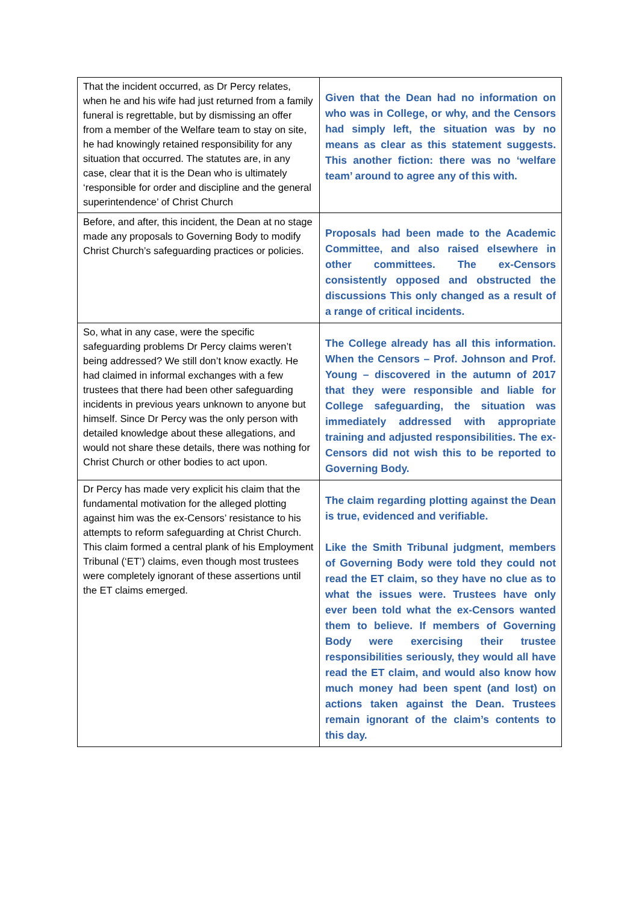| That the incident occurred, as Dr Percy relates, when he and his wife had just returned from a family funeral is regrettable, but by dismissing an offer from a member of the Welfare team to stay on site, he had knowingly retained responsibility for any situation that occurred. The statutes are, in any case, clear that it is the Dean who is ultimately ‘responsible for order and discipline and the general superintendence’ of Christ Church | Given that the Dean had no information on who was in College, or why, and the Censors had simply left, the situation was by no means as clear as this statement suggests. This another fiction: there was no ‘welfare team’ around to agree any of this with. |
| Before, and after, this incident, the Dean at no stage made any proposals to Governing Body to modify Christ Church’s safeguarding practices or policies. | Proposals had been made to the Academic Committee, and also raised elsewhere in other committees. The ex-Censors consistently opposed and obstructed the discussions This only changed as a result of a range of critical incidents. |
| So, what in any case, were the specific safeguarding problems Dr Percy claims weren’t being addressed? We still don’t know exactly. He had claimed in informal exchanges with a few trustees that there had been other safeguarding incidents in previous years unknown to anyone but himself. Since Dr Percy was the only person with detailed knowledge about these allegations, and would not share these details, there was nothing for Christ Church or other bodies to act upon. | The College already has all this information. When the Censors – Prof. Johnson and Prof. Young – discovered in the autumn of 2017 that they were responsible and liable for College safeguarding, the situation was immediately addressed with appropriate training and adjusted responsibilities. The ex-Censors did not wish this to be reported to Governing Body. |
| Dr Percy has made very explicit his claim that the fundamental motivation for the alleged plotting against him was the ex-Censors’ resistance to his attempts to reform safeguarding at Christ Church. This claim formed a central plank of his Employment Tribunal (‘ET’) claims, even though most trustees were completely ignorant of these assertions until the ET claims emerged. | The claim regarding plotting against the Dean is true, evidenced and verifiable. Like the Smith Tribunal judgment, members of Governing Body were told they could not read the ET claim, so they have no clue as to what the issues were. Trustees have only ever been told what the ex-Censors wanted them to believe. If members of Governing Body were exercising their trustee responsibilities seriously, they would all have read the ET claim, and would also know how much money had been spent (and lost) on actions taken against the Dean. Trustees remain ignorant of the claim’s contents to this day. |